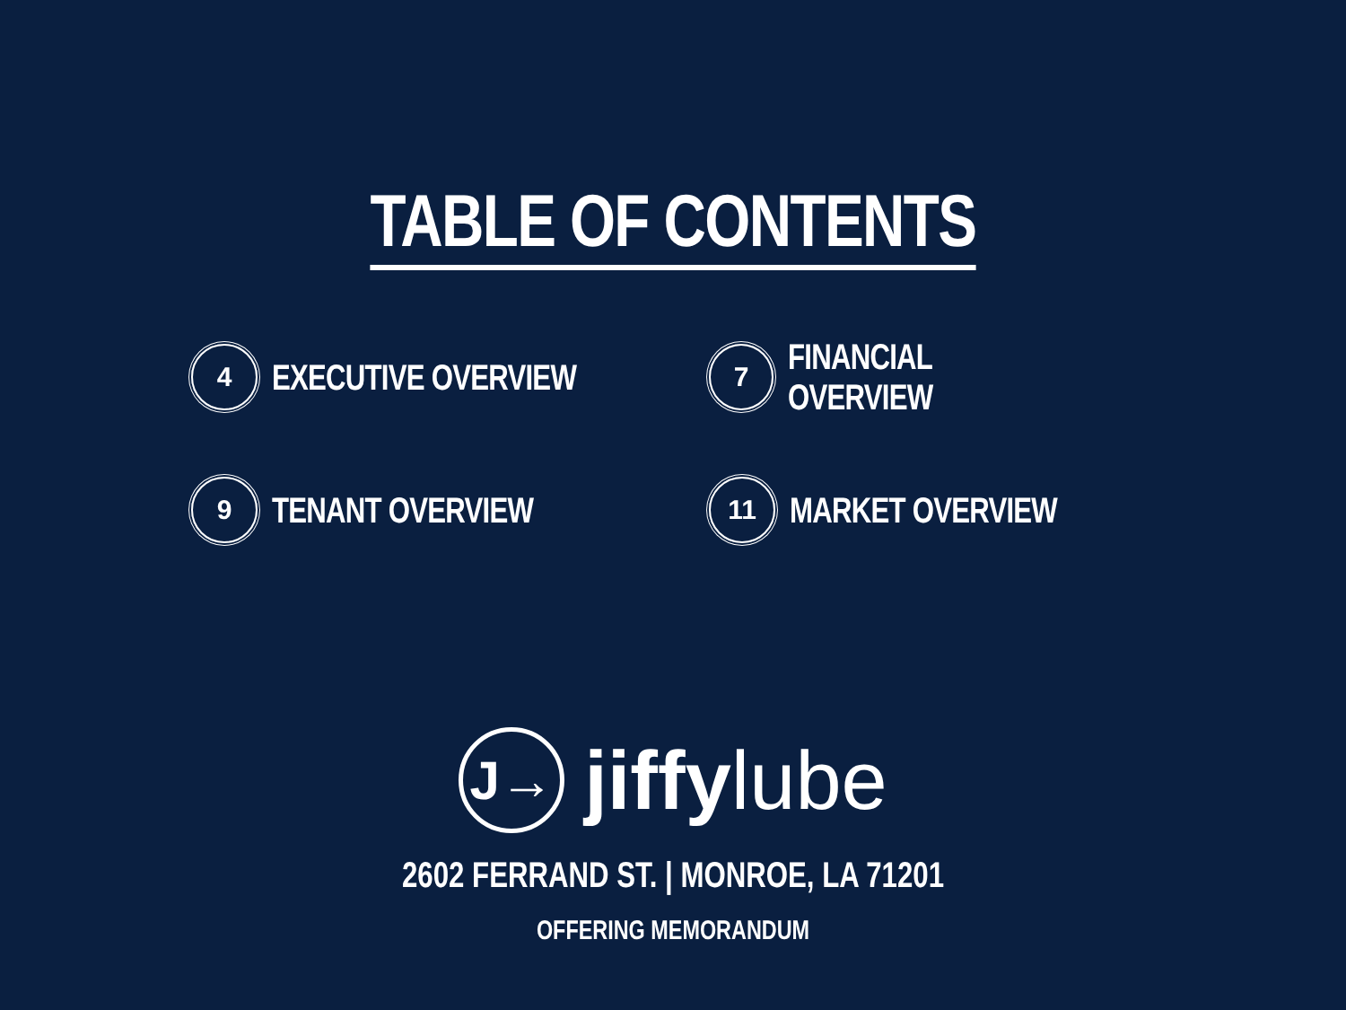TABLE OF CONTENTS
4
EXECUTIVE OVERVIEW
7
FINANCIAL OVERVIEW
9
TENANT OVERVIEW
11
MARKET OVERVIEW
J→
jiffylube
2602 FERRAND ST. | MONROE, LA 71201
OFFERING MEMORANDUM